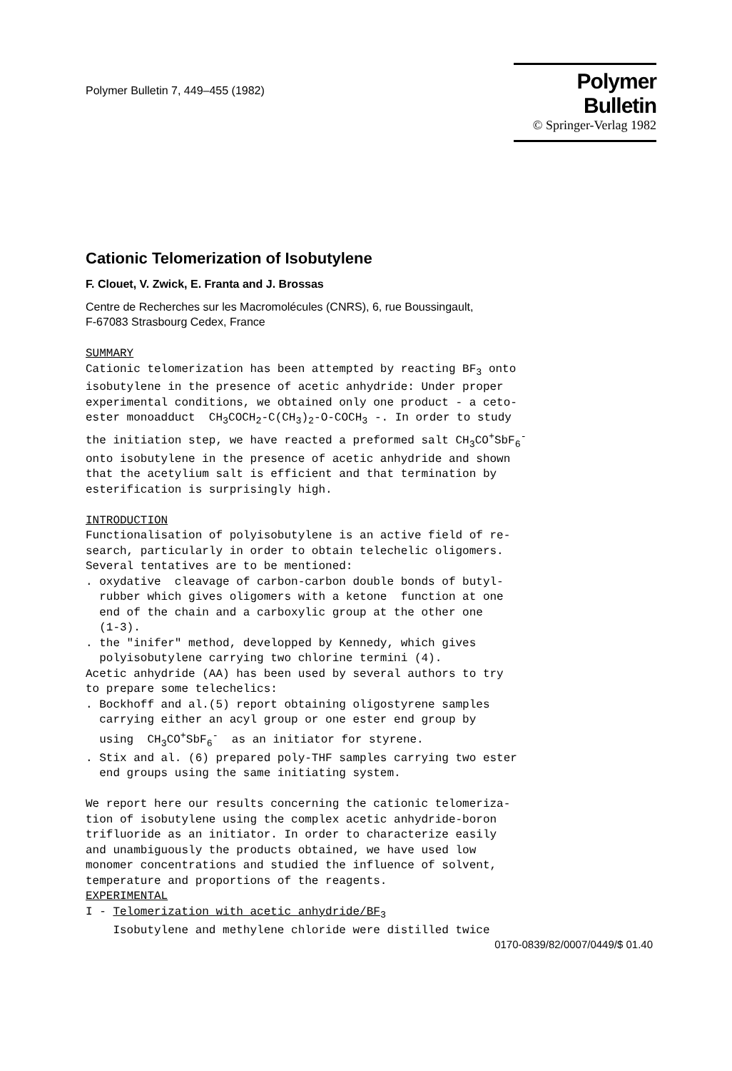Polymer Bulletin 7, 449–455 (1982)
Polymer Bulletin
© Springer-Verlag 1982
Cationic Telomerization of Isobutylene
F. Clouet, V. Zwick, E. Franta and J. Brossas
Centre de Recherches sur les Macromolécules (CNRS), 6, rue Boussingault,
F-67083 Strasbourg Cedex, France
SUMMARY Cationic telomerization has been attempted by reacting BF<sub>3</sub> onto isobutylene in the presence of acetic anhydride: Under proper experimental conditions, we obtained only one product - a ceto- ester monoadduct CH<sub>3</sub>COCH<sub>2</sub>-C(CH<sub>3</sub>)<sub>2</sub>-O-COCH<sub>3</sub> -. In order to study the initiation step, we have reacted a preformed salt CH<sub>3</sub>CO<sup>+</sup>SbF<sub>6</sub><sup>-</sup> onto isobutylene in the presence of acetic anhydride and shown that the acetylium salt is efficient and that termination by esterification is surprisingly high. INTRODUCTION Functionalisation of polyisobutylene is an active field of re- search, particularly in order to obtain telechelic oligomers. Several tentatives are to be mentioned: . oxydative cleavage of carbon-carbon double bonds of butyl- rubber which gives oligomers with a ketone function at one end of the chain and a carboxylic group at the other one (1-3). . the "inifer" method, developped by Kennedy, which gives polyisobutylene carrying two chlorine termini (4). Acetic anhydride (AA) has been used by several authors to try to prepare some telechelics: . Bockhoff and al.(5) report obtaining oligostyrene samples carrying either an acyl group or one ester end group by using CH<sub>3</sub>CO<sup>+</sup>SbF<sub>6</sub><sup>-</sup> as an initiator for styrene. . Stix and al. (6) prepared poly-THF samples carrying two ester end groups using the same initiating system. We report here our results concerning the cationic telomeriza- tion of isobutylene using the complex acetic anhydride-boron trifluoride as an initiator. In order to characterize easily and unambiguously the products obtained, we have used low monomer concentrations and studied the influence of solvent, temperature and proportions of the reagents. EXPERIMENTAL I - Telomerization with acetic anhydride/BF<sub>3</sub> Isobutylene and methylene chloride were distilled twice
0170-0839/82/0007/0449/$ 01.40